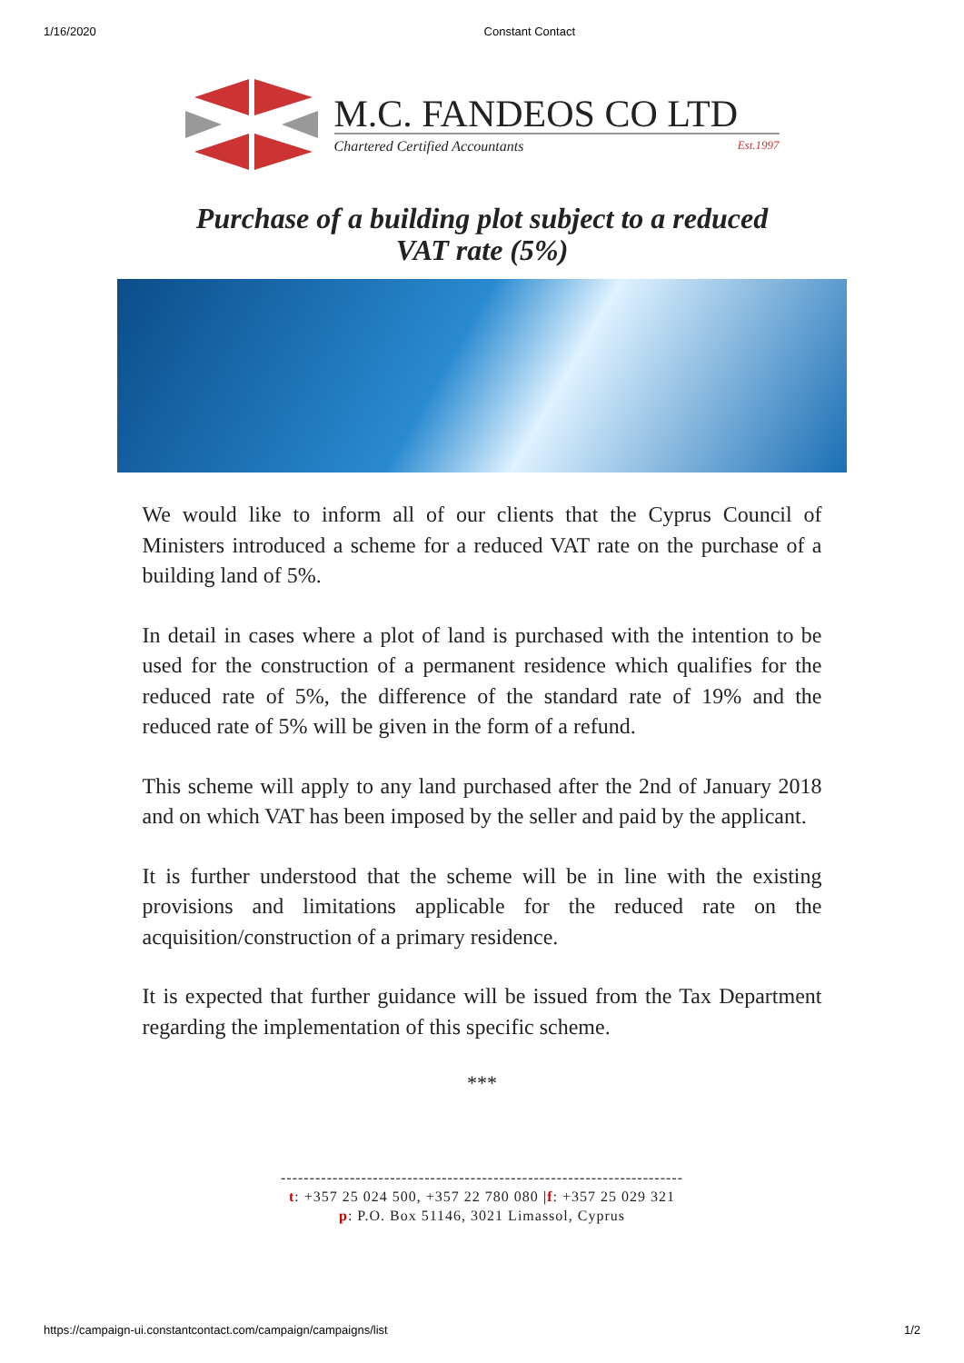1/16/2020 Constant Contact
M.C. FANDEOS CO LTD
Chartered Certified Accountants Est.1997
Purchase of a building plot subject to a reduced
VAT rate (5%)
We would like to inform all of our clients that the Cyprus Council of Ministers introduced a scheme for a reduced VAT rate on the purchase of a building land of 5%.
In detail in cases where a plot of land is purchased with the intention to be used for the construction of a permanent residence which qualifies for the reduced rate of 5%, the difference of the standard rate of 19% and the reduced rate of 5% will be given in the form of a refund.
This scheme will apply to any land purchased after the 2nd of January 2018 and on which VAT has been imposed by the seller and paid by the applicant.
It is further understood that the scheme will be in line with the existing provisions and limitations applicable for the reduced rate on the acquisition/construction of a primary residence.
It is expected that further guidance will be issued from the Tax Department regarding the implementation of this specific scheme.
***
----------------------------------------------------------------------
t: +357 25 024 500, +357 22 780 080 |f: +357 25 029 321
p: P.O. Box 51146, 3021 Limassol, Cyprus
https://campaign-ui.constantcontact.com/campaign/campaigns/list 1/2